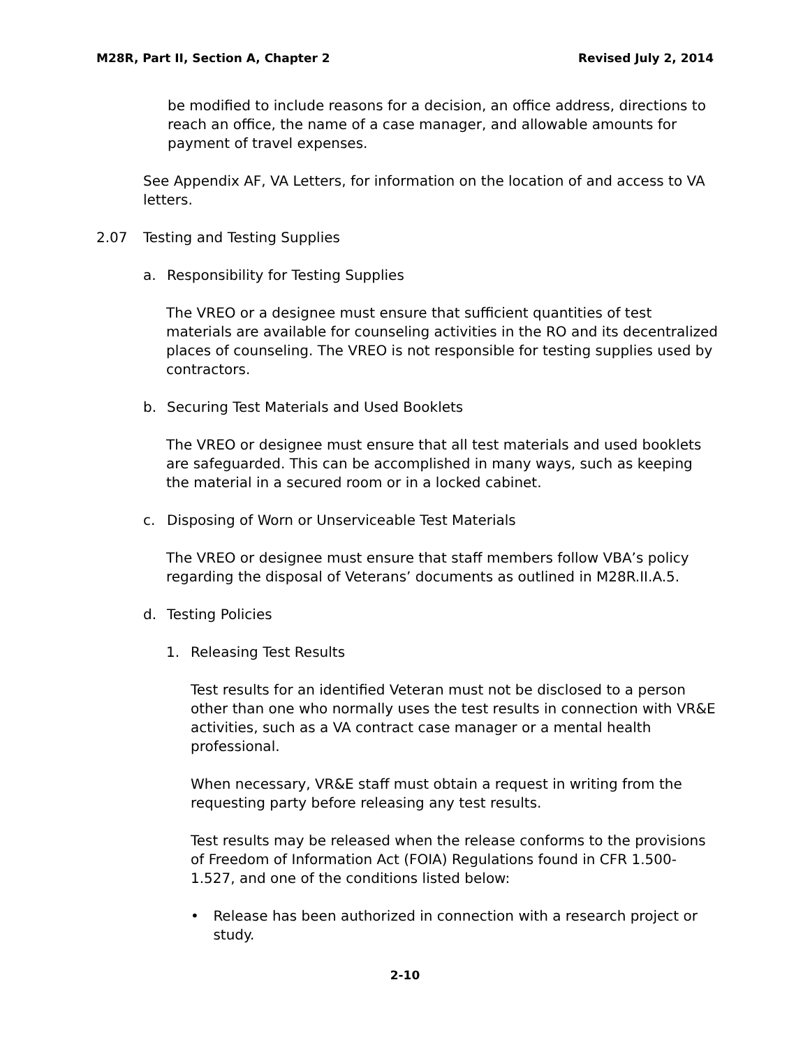M28R, Part II, Section A, Chapter 2 Revised July 2, 2014
be modified to include reasons for a decision, an office address, directions to reach an office, the name of a case manager, and allowable amounts for payment of travel expenses.
See Appendix AF, VA Letters, for information on the location of and access to VA letters.
2.07 Testing and Testing Supplies
a. Responsibility for Testing Supplies
The VREO or a designee must ensure that sufficient quantities of test materials are available for counseling activities in the RO and its decentralized places of counseling. The VREO is not responsible for testing supplies used by contractors.
b. Securing Test Materials and Used Booklets
The VREO or designee must ensure that all test materials and used booklets are safeguarded. This can be accomplished in many ways, such as keeping the material in a secured room or in a locked cabinet.
c. Disposing of Worn or Unserviceable Test Materials
The VREO or designee must ensure that staff members follow VBA’s policy regarding the disposal of Veterans’ documents as outlined in M28R.II.A.5.
d. Testing Policies
1. Releasing Test Results
Test results for an identified Veteran must not be disclosed to a person other than one who normally uses the test results in connection with VR&E activities, such as a VA contract case manager or a mental health professional.
When necessary, VR&E staff must obtain a request in writing from the requesting party before releasing any test results.
Test results may be released when the release conforms to the provisions of Freedom of Information Act (FOIA) Regulations found in CFR 1.500-1.527, and one of the conditions listed below:
• Release has been authorized in connection with a research project or study.
2-10